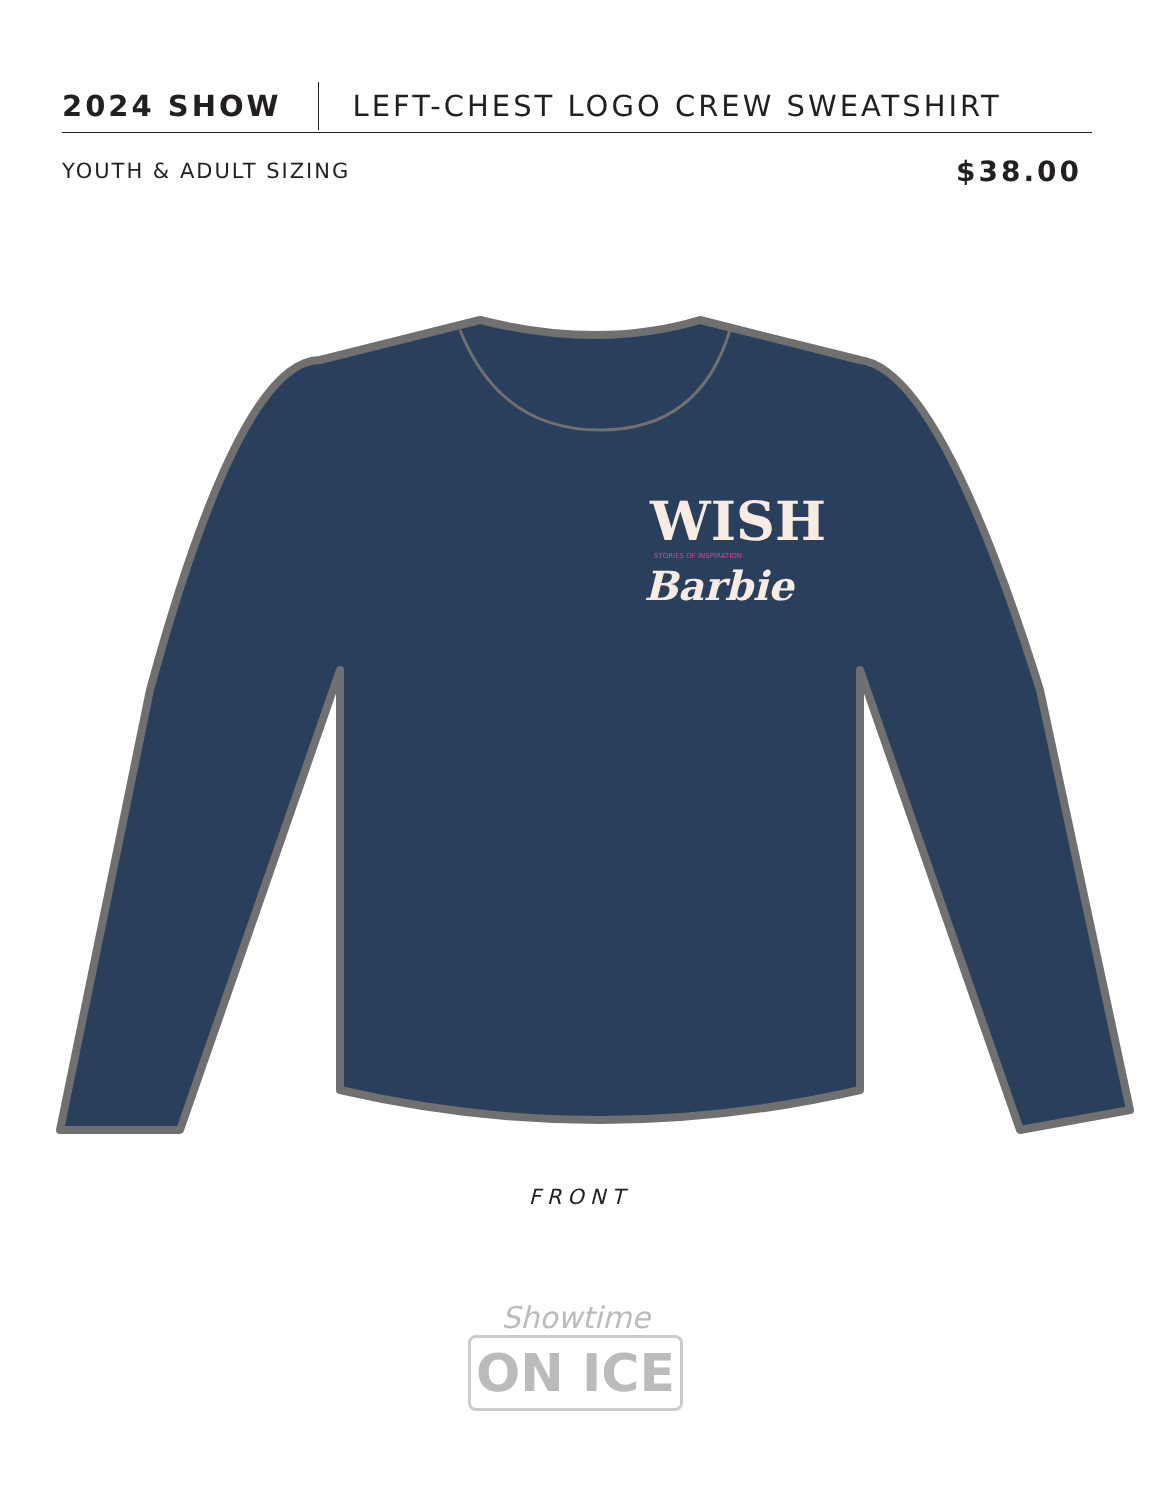2024 SHOW
LEFT-CHEST LOGO CREW SWEATSHIRT
YOUTH & ADULT SIZING
$38.00
WISH
STORIES OF INSPIRATION
Barbie
FRONT
Showtime
ON ICE